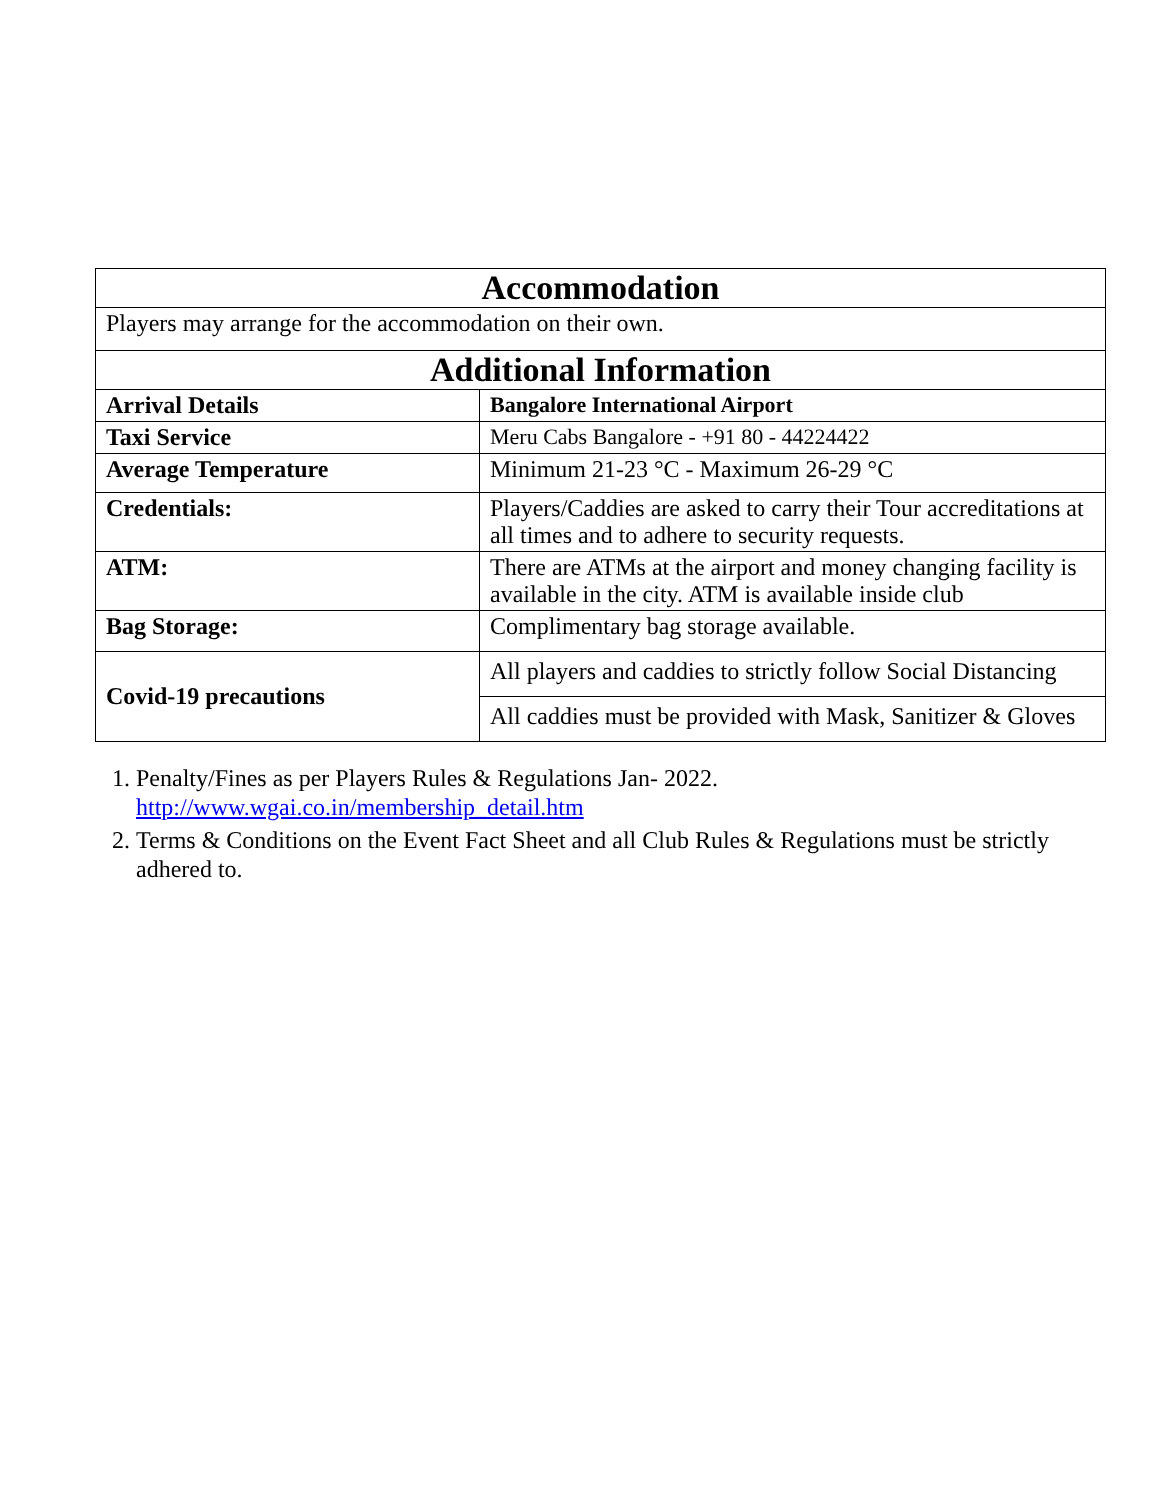| Accommodation | |
| --- | --- |
| Players may arrange for the accommodation on their own. | |
| Additional Information | |
| Arrival Details | Bangalore International Airport |
| Taxi Service | Meru Cabs Bangalore - +91 80 - 44224422 |
| Average Temperature | Minimum 21-23 °C - Maximum 26-29 °C |
| Credentials: | Players/Caddies are asked to carry their Tour accreditations at all times and to adhere to security requests. |
| ATM: | There are ATMs at the airport and money changing facility is available in the city. ATM is available inside club |
| Bag Storage: | Complimentary bag storage available. |
| Covid-19 precautions | All players and caddies to strictly follow Social Distancing |
| | All caddies must be provided with Mask, Sanitizer & Gloves |
1. Penalty/Fines as per Players Rules & Regulations Jan- 2022.
http://www.wgai.co.in/membership_detail.htm
2. Terms & Conditions on the Event Fact Sheet and all Club Rules & Regulations must be strictly adhered to.